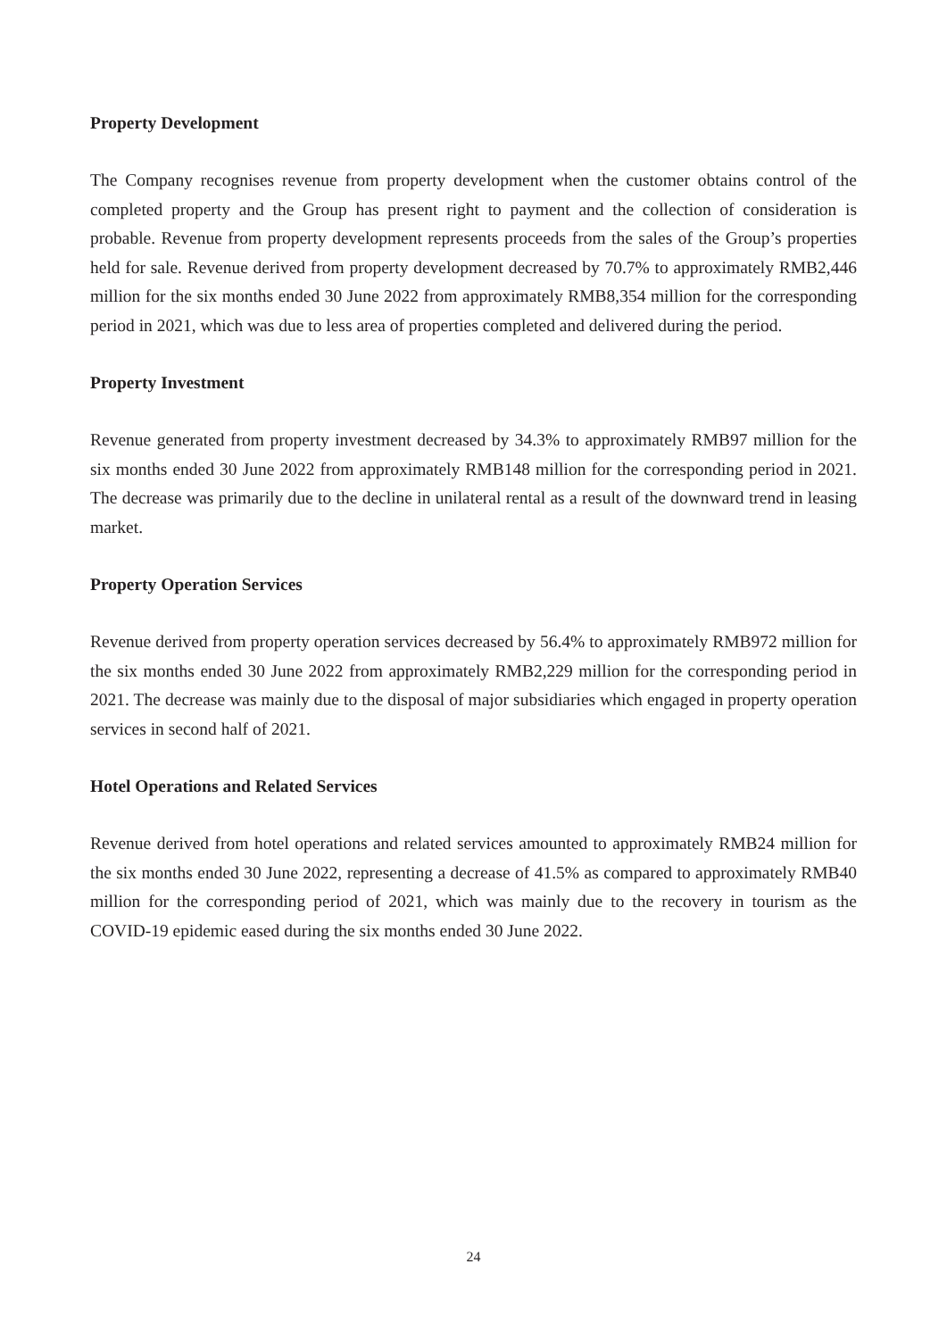Property Development
The Company recognises revenue from property development when the customer obtains control of the completed property and the Group has present right to payment and the collection of consideration is probable. Revenue from property development represents proceeds from the sales of the Group’s properties held for sale. Revenue derived from property development decreased by 70.7% to approximately RMB2,446 million for the six months ended 30 June 2022 from approximately RMB8,354 million for the corresponding period in 2021, which was due to less area of properties completed and delivered during the period.
Property Investment
Revenue generated from property investment decreased by 34.3% to approximately RMB97 million for the six months ended 30 June 2022 from approximately RMB148 million for the corresponding period in 2021. The decrease was primarily due to the decline in unilateral rental as a result of the downward trend in leasing market.
Property Operation Services
Revenue derived from property operation services decreased by 56.4% to approximately RMB972 million for the six months ended 30 June 2022 from approximately RMB2,229 million for the corresponding period in 2021. The decrease was mainly due to the disposal of major subsidiaries which engaged in property operation services in second half of 2021.
Hotel Operations and Related Services
Revenue derived from hotel operations and related services amounted to approximately RMB24 million for the six months ended 30 June 2022, representing a decrease of 41.5% as compared to approximately RMB40 million for the corresponding period of 2021, which was mainly due to the recovery in tourism as the COVID-19 epidemic eased during the six months ended 30 June 2022.
24